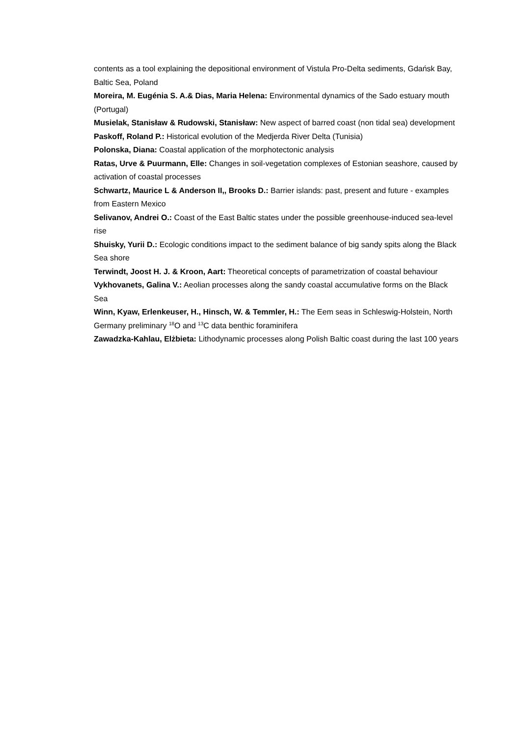contents as a tool explaining the depositional environment of Vistula Pro-Delta sediments, Gdańsk Bay, Baltic Sea, Poland
Moreira, M. Eugénia S. A.& Dias, Maria Helena: Environmental dynamics of the Sado estuary mouth (Portugal)
Musielak, Stanisław & Rudowski, Stanisław: New aspect of barred coast (non tidal sea) development
Paskoff, Roland P.: Historical evolution of the Medjerda River Delta (Tunisia)
Polonska, Diana: Coastal application of the morphotectonic analysis
Ratas, Urve & Puurmann, Elle: Changes in soil-vegetation complexes of Estonian seashore, caused by activation of coastal processes
Schwartz, Maurice L & Anderson II,, Brooks D.: Barrier islands: past, present and future - examples from Eastern Mexico
Selivanov, Andrei O.: Coast of the East Baltic states under the possible greenhouse-induced sea-level rise
Shuisky, Yurii D.: Ecologic conditions impact to the sediment balance of big sandy spits along the Black Sea shore
Terwindt, Joost H. J. & Kroon, Aart: Theoretical concepts of parametrization of coastal behaviour
Vykhovanets, Galina V.: Aeolian processes along the sandy coastal accumulative forms on the Black Sea
Winn, Kyaw, Erlenkeuser, H., Hinsch, W. & Temmler, H.: The Eem seas in Schleswig-Holstein, North Germany preliminary <sup>18</sup>O and <sup>13</sup>C data benthic foraminifera
Zawadzka-Kahlau, Elżbieta: Lithodynamic processes along Polish Baltic coast during the last 100 years